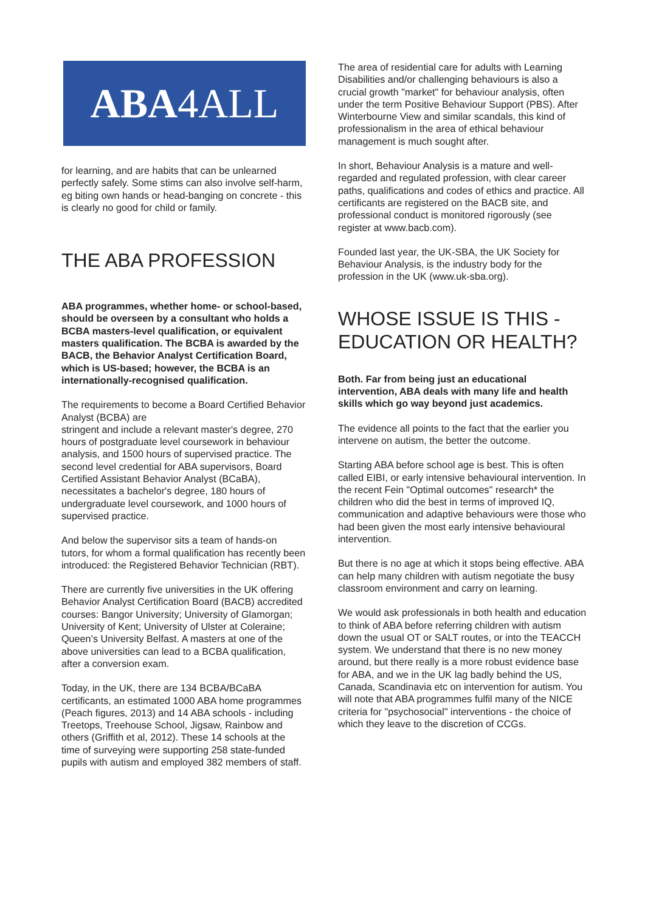ABA 4ALL
for learning, and are habits that can be unlearned perfectly safely. Some stims can also involve self-harm, eg biting own hands or head-banging on concrete - this is clearly no good for child or family.
THE ABA PROFESSION
ABA programmes, whether home- or school-based, should be overseen by a consultant who holds a BCBA masters-level qualification, or equivalent masters qualification. The BCBA is awarded by the BACB, the Behavior Analyst Certification Board, which is US-based; however, the BCBA is an internationally-recognised qualification.
The requirements to become a Board Certified Behavior Analyst (BCBA) are
stringent and include a relevant master's degree, 270 hours of postgraduate level coursework in behaviour analysis, and 1500 hours of supervised practice. The second level credential for ABA supervisors, Board Certified Assistant Behavior Analyst (BCaBA), necessitates a bachelor's degree, 180 hours of undergraduate level coursework, and 1000 hours of supervised practice.
And below the supervisor sits a team of hands-on tutors, for whom a formal qualification has recently been introduced: the Registered Behavior Technician (RBT).
There are currently five universities in the UK offering Behavior Analyst Certification Board (BACB) accredited courses: Bangor University; University of Glamorgan; University of Kent; University of Ulster at Coleraine; Queen’s University Belfast. A masters at one of the above universities can lead to a BCBA qualification, after a conversion exam.
Today, in the UK, there are 134 BCBA/BCaBA certificants, an estimated 1000 ABA home programmes (Peach figures, 2013) and 14 ABA schools - including Treetops, Treehouse School, Jigsaw, Rainbow and others (Griffith et al, 2012). These 14 schools at the time of surveying were supporting 258 state-funded pupils with autism and employed 382 members of staff.
The area of residential care for adults with Learning Disabilities and/or challenging behaviours is also a crucial growth "market" for behaviour analysis, often under the term Positive Behaviour Support (PBS). After Winterbourne View and similar scandals, this kind of professionalism in the area of ethical behaviour management is much sought after.
In short, Behaviour Analysis is a mature and well-regarded and regulated profession, with clear career paths, qualifications and codes of ethics and practice. All certificants are registered on the BACB site, and professional conduct is monitored rigorously (see register at www.bacb.com).
Founded last year, the UK-SBA, the UK Society for Behaviour Analysis, is the industry body for the profession in the UK (www.uk-sba.org).
WHOSE ISSUE IS THIS - EDUCATION OR HEALTH?
Both. Far from being just an educational intervention, ABA deals with many life and health skills which go way beyond just academics.
The evidence all points to the fact that the earlier you intervene on autism, the better the outcome.
Starting ABA before school age is best. This is often called EIBI, or early intensive behavioural intervention. In the recent Fein "Optimal outcomes" research* the children who did the best in terms of improved IQ, communication and adaptive behaviours were those who had been given the most early intensive behavioural intervention.
But there is no age at which it stops being effective. ABA can help many children with autism negotiate the busy classroom environment and carry on learning.
We would ask professionals in both health and education to think of ABA before referring children with autism down the usual OT or SALT routes, or into the TEACCH system. We understand that there is no new money around, but there really is a more robust evidence base for ABA, and we in the UK lag badly behind the US, Canada, Scandinavia etc on intervention for autism. You will note that ABA programmes fulfil many of the NICE criteria for "psychosocial" interventions - the choice of which they leave to the discretion of CCGs.